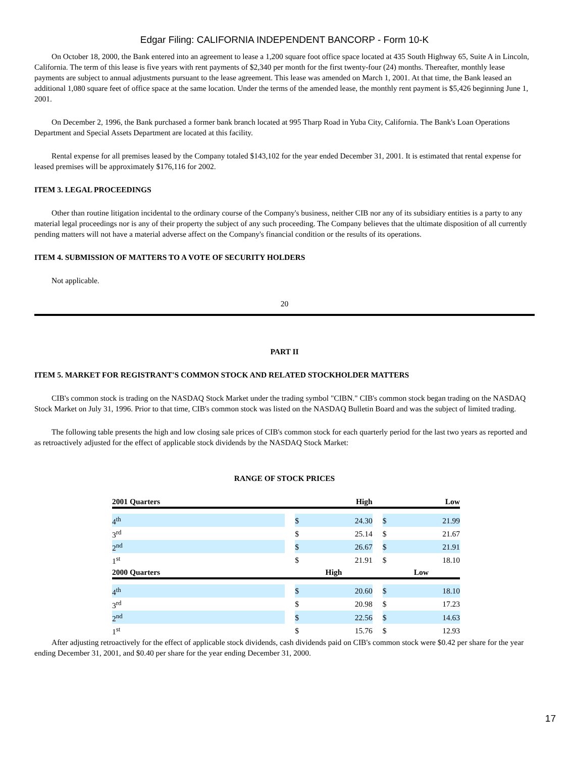Edgar Filing: CALIFORNIA INDEPENDENT BANCORP - Form 10-K
On October 18, 2000, the Bank entered into an agreement to lease a 1,200 square foot office space located at 435 South Highway 65, Suite A in Lincoln, California. The term of this lease is five years with rent payments of $2,340 per month for the first twenty-four (24) months. Thereafter, monthly lease payments are subject to annual adjustments pursuant to the lease agreement. This lease was amended on March 1, 2001. At that time, the Bank leased an additional 1,080 square feet of office space at the same location. Under the terms of the amended lease, the monthly rent payment is $5,426 beginning June 1, 2001.
On December 2, 1996, the Bank purchased a former bank branch located at 995 Tharp Road in Yuba City, California. The Bank's Loan Operations Department and Special Assets Department are located at this facility.
Rental expense for all premises leased by the Company totaled $143,102 for the year ended December 31, 2001. It is estimated that rental expense for leased premises will be approximately $176,116 for 2002.
ITEM 3. LEGAL PROCEEDINGS
Other than routine litigation incidental to the ordinary course of the Company's business, neither CIB nor any of its subsidiary entities is a party to any material legal proceedings nor is any of their property the subject of any such proceeding. The Company believes that the ultimate disposition of all currently pending matters will not have a material adverse affect on the Company's financial condition or the results of its operations.
ITEM 4. SUBMISSION OF MATTERS TO A VOTE OF SECURITY HOLDERS
Not applicable.
20
PART II
ITEM 5. MARKET FOR REGISTRANT'S COMMON STOCK AND RELATED STOCKHOLDER MATTERS
CIB's common stock is trading on the NASDAQ Stock Market under the trading symbol "CIBN." CIB's common stock began trading on the NASDAQ Stock Market on July 31, 1996. Prior to that time, CIB's common stock was listed on the NASDAQ Bulletin Board and was the subject of limited trading.
The following table presents the high and low closing sale prices of CIB's common stock for each quarterly period for the last two years as reported and as retroactively adjusted for the effect of applicable stock dividends by the NASDAQ Stock Market:
RANGE OF STOCK PRICES
| 2001 Quarters | | High | | | Low | |
| --- | --- | --- | --- | --- | --- | --- |
| 4<sup>th</sup> | | $ | 24.30 | | $ | 21.99 |
| 3<sup>rd</sup> | | $ | 25.14 | | $ | 21.67 |
| 2<sup>nd</sup> | | $ | 26.67 | | $ | 21.91 |
| 1<sup>st</sup> | | $ | 21.91 | | $ | 18.10 |
| 2000 Quarters | | High | | | Low | |
| 4<sup>th</sup> | | $ | 20.60 | | $ | 18.10 |
| 3<sup>rd</sup> | | $ | 20.98 | | $ | 17.23 |
| 2<sup>nd</sup> | | $ | 22.56 | | $ | 14.63 |
| 1<sup>st</sup> | | $ | 15.76 | | $ | 12.93 |
After adjusting retroactively for the effect of applicable stock dividends, cash dividends paid on CIB's common stock were $0.42 per share for the year ending December 31, 2001, and $0.40 per share for the year ending December 31, 2000.
17